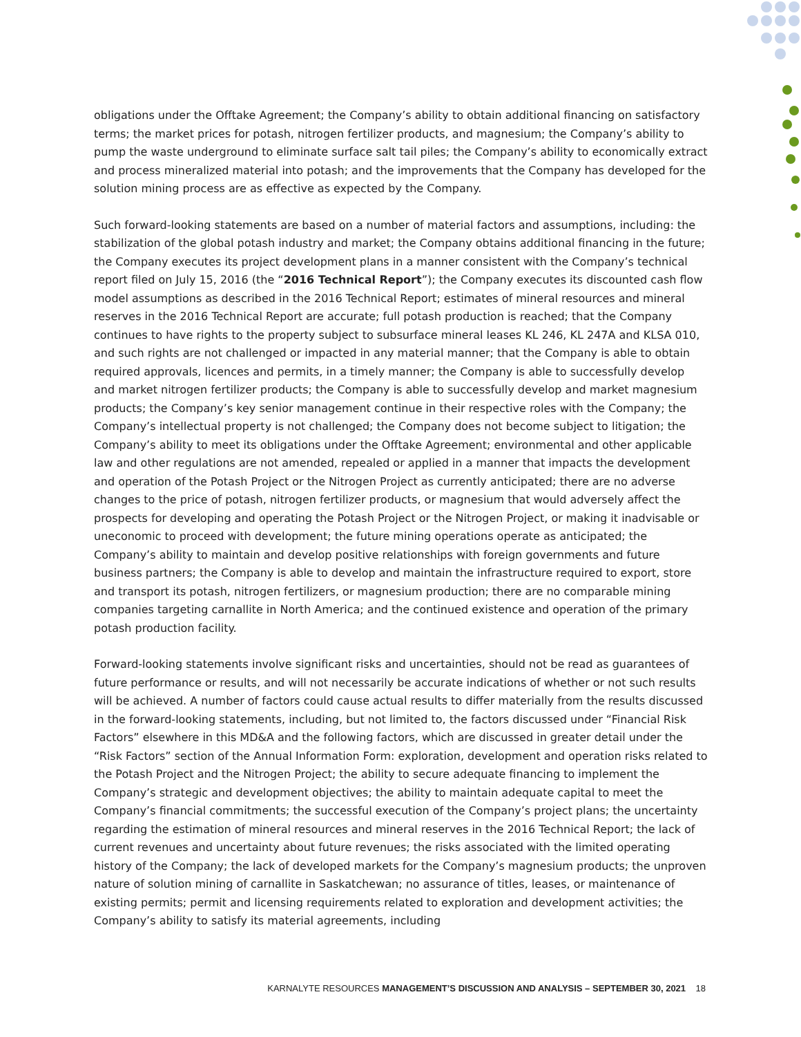obligations under the Offtake Agreement; the Company’s ability to obtain additional financing on satisfactory terms; the market prices for potash, nitrogen fertilizer products, and magnesium; the Company’s ability to pump the waste underground to eliminate surface salt tail piles; the Company’s ability to economically extract and process mineralized material into potash; and the improvements that the Company has developed for the solution mining process are as effective as expected by the Company.
Such forward-looking statements are based on a number of material factors and assumptions, including: the stabilization of the global potash industry and market; the Company obtains additional financing in the future; the Company executes its project development plans in a manner consistent with the Company’s technical report filed on July 15, 2016 (the “2016 Technical Report”); the Company executes its discounted cash flow model assumptions as described in the 2016 Technical Report; estimates of mineral resources and mineral reserves in the 2016 Technical Report are accurate; full potash production is reached; that the Company continues to have rights to the property subject to subsurface mineral leases KL 246, KL 247A and KLSA 010, and such rights are not challenged or impacted in any material manner; that the Company is able to obtain required approvals, licences and permits, in a timely manner; the Company is able to successfully develop and market nitrogen fertilizer products; the Company is able to successfully develop and market magnesium products; the Company’s key senior management continue in their respective roles with the Company; the Company’s intellectual property is not challenged; the Company does not become subject to litigation; the Company’s ability to meet its obligations under the Offtake Agreement; environmental and other applicable law and other regulations are not amended, repealed or applied in a manner that impacts the development and operation of the Potash Project or the Nitrogen Project as currently anticipated; there are no adverse changes to the price of potash, nitrogen fertilizer products, or magnesium that would adversely affect the prospects for developing and operating the Potash Project or the Nitrogen Project, or making it inadvisable or uneconomic to proceed with development; the future mining operations operate as anticipated; the Company’s ability to maintain and develop positive relationships with foreign governments and future business partners; the Company is able to develop and maintain the infrastructure required to export, store and transport its potash, nitrogen fertilizers, or magnesium production; there are no comparable mining companies targeting carnallite in North America; and the continued existence and operation of the primary potash production facility.
Forward-looking statements involve significant risks and uncertainties, should not be read as guarantees of future performance or results, and will not necessarily be accurate indications of whether or not such results will be achieved. A number of factors could cause actual results to differ materially from the results discussed in the forward-looking statements, including, but not limited to, the factors discussed under “Financial Risk Factors” elsewhere in this MD&A and the following factors, which are discussed in greater detail under the “Risk Factors” section of the Annual Information Form: exploration, development and operation risks related to the Potash Project and the Nitrogen Project; the ability to secure adequate financing to implement the Company’s strategic and development objectives; the ability to maintain adequate capital to meet the Company’s financial commitments; the successful execution of the Company’s project plans; the uncertainty regarding the estimation of mineral resources and mineral reserves in the 2016 Technical Report; the lack of current revenues and uncertainty about future revenues; the risks associated with the limited operating history of the Company; the lack of developed markets for the Company’s magnesium products; the unproven nature of solution mining of carnallite in Saskatchewan; no assurance of titles, leases, or maintenance of existing permits; permit and licensing requirements related to exploration and development activities; the Company’s ability to satisfy its material agreements, including
KARNALYTE RESOURCES MANAGEMENT’S DISCUSSION AND ANALYSIS – SEPTEMBER 30, 2021 18